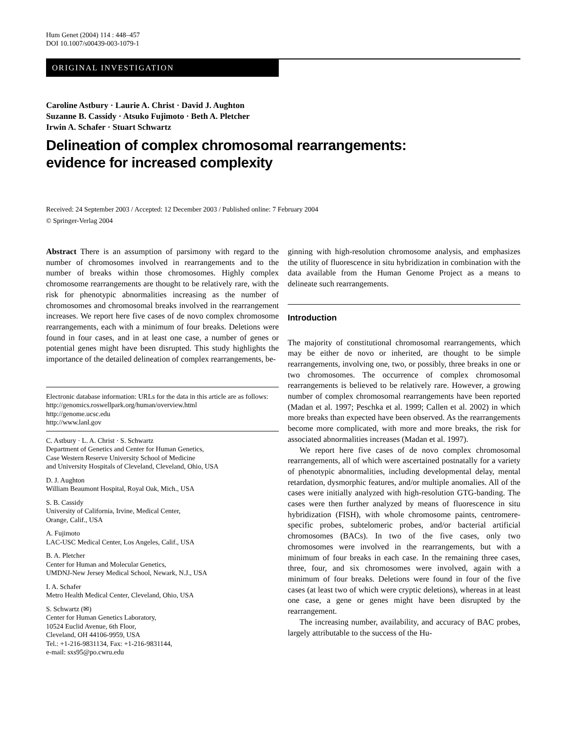Hum Genet (2004) 114 : 448–457
DOI 10.1007/s00439-003-1079-1
ORIGINAL INVESTIGATION
Caroline Astbury · Laurie A. Christ · David J. Aughton
Suzanne B. Cassidy · Atsuko Fujimoto · Beth A. Pletcher
Irwin A. Schafer · Stuart Schwartz
Delineation of complex chromosomal rearrangements:
evidence for increased complexity
Received: 24 September 2003 / Accepted: 12 December 2003 / Published online: 7 February 2004
© Springer-Verlag 2004
Abstract There is an assumption of parsimony with regard to the number of chromosomes involved in rearrangements and to the number of breaks within those chromosomes. Highly complex chromosome rearrangements are thought to be relatively rare, with the risk for phenotypic abnormalities increasing as the number of chromosomes and chromosomal breaks involved in the rearrangement increases. We report here five cases of de novo complex chromosome rearrangements, each with a minimum of four breaks. Deletions were found in four cases, and in at least one case, a number of genes or potential genes might have been disrupted. This study highlights the importance of the detailed delineation of complex rearrangements, be-
Electronic database information: URLs for the data in this article are as follows:
http://genomics.roswellpark.org/human/overview.html
http://genome.ucsc.edu
http://www.lanl.gov
C. Astbury · L. A. Christ · S. Schwartz
Department of Genetics and Center for Human Genetics,
Case Western Reserve University School of Medicine
and University Hospitals of Cleveland, Cleveland, Ohio, USA
D. J. Aughton
William Beaumont Hospital, Royal Oak, Mich., USA
S. B. Cassidy
University of California, Irvine, Medical Center,
Orange, Calif., USA
A. Fujimoto
LAC-USC Medical Center, Los Angeles, Calif., USA
B. A. Pletcher
Center for Human and Molecular Genetics,
UMDNJ-New Jersey Medical School, Newark, N.J., USA
I. A. Schafer
Metro Health Medical Center, Cleveland, Ohio, USA
S. Schwartz (✉)
Center for Human Genetics Laboratory,
10524 Euclid Avenue, 6th Floor,
Cleveland, OH 44106-9959, USA
Tel.: +1-216-9831134, Fax: +1-216-9831144,
e-mail: sxs95@po.cwru.edu
ginning with high-resolution chromosome analysis, and emphasizes the utility of fluorescence in situ hybridization in combination with the data available from the Human Genome Project as a means to delineate such rearrangements.
Introduction
The majority of constitutional chromosomal rearrangements, which may be either de novo or inherited, are thought to be simple rearrangements, involving one, two, or possibly, three breaks in one or two chromosomes. The occurrence of complex chromosomal rearrangements is believed to be relatively rare. However, a growing number of complex chromosomal rearrangements have been reported (Madan et al. 1997; Peschka et al. 1999; Callen et al. 2002) in which more breaks than expected have been observed. As the rearrangements become more complicated, with more and more breaks, the risk for associated abnormalities increases (Madan et al. 1997).
We report here five cases of de novo complex chromosomal rearrangements, all of which were ascertained postnatally for a variety of phenotypic abnormalities, including developmental delay, mental retardation, dysmorphic features, and/or multiple anomalies. All of the cases were initially analyzed with high-resolution GTG-banding. The cases were then further analyzed by means of fluorescence in situ hybridization (FISH), with whole chromosome paints, centromere-specific probes, subtelomeric probes, and/or bacterial artificial chromosomes (BACs). In two of the five cases, only two chromosomes were involved in the rearrangements, but with a minimum of four breaks in each case. In the remaining three cases, three, four, and six chromosomes were involved, again with a minimum of four breaks. Deletions were found in four of the five cases (at least two of which were cryptic deletions), whereas in at least one case, a gene or genes might have been disrupted by the rearrangement.
The increasing number, availability, and accuracy of BAC probes, largely attributable to the success of the Hu-